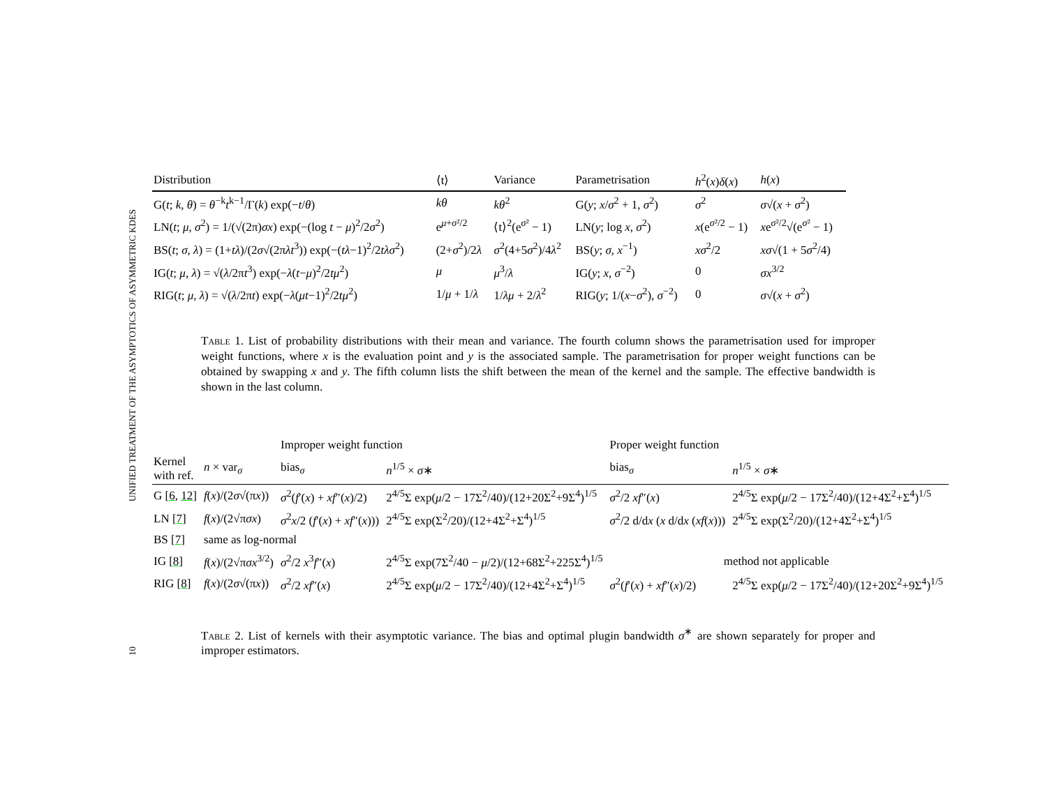UNIFIED TREATMENT OF THE ASYMPTOTICS OF ASYMMETRIC KDES
10
| Distribution | ⟨t⟩ | Variance | Parametrisation | h<sup>2</sup>( x ) δ ( x ) | h ( x ) |
| --- | --- | --- | --- | --- | --- |
| G( t ; k , θ ) = θ<sup>−k</sup> t<sup>k−1</sup>/Γ( k ) exp(− t / θ ) | kθ | kθ<sup>2</sup> | G( y ; x / σ<sup>2</sup> + 1, σ<sup>2</sup>) | σ<sup>2</sup> | σ √( x + σ<sup>2</sup>) |
| LN( t ; μ , σ<sup>2</sup>) = 1/(√(2π) σx ) exp(−(log t − μ )<sup>2</sup>/2 σ<sup>2</sup>) | e<sup>μ+σ²/2</sup> | ⟨t⟩<sup>2</sup>(e<sup>σ²</sup> − 1) | LN( y ; log x , σ<sup>2</sup>) | x (e<sup>σ²/2</sup> − 1) | x e<sup>σ²/2</sup>√(e<sup>σ²</sup> − 1) |
| BS( t ; σ , λ ) = (1+ tλ )/(2 σ √(2π λt<sup>3</sup>)) exp(−( tλ −1)<sup>2</sup>/2 tλσ<sup>2</sup>) | (2+ σ<sup>2</sup>)/2 λ | σ<sup>2</sup>(4+5 σ<sup>2</sup>)/4 λ<sup>2</sup> | BS( y ; σ , x<sup>−1</sup>) | xσ<sup>2</sup>/2 | xσ √(1 + 5 σ<sup>2</sup>/4) |
| IG( t ; μ , λ ) = √( λ /2π t<sup>3</sup>) exp(− λ ( t − μ )<sup>2</sup>/2 tμ<sup>2</sup>) | μ | μ<sup>3</sup>/ λ | IG( y ; x , σ<sup>−2</sup>) | 0 | σx<sup>3/2</sup> |
| RIG( t ; μ , λ ) = √( λ /2π t ) exp(− λ ( μt −1)<sup>2</sup>/2 tμ<sup>2</sup>) | 1/ μ + 1/ λ | 1/ λμ + 2/ λ<sup>2</sup> | RIG( y ; 1/( x − σ<sup>2</sup>), σ<sup>−2</sup>) | 0 | σ √( x + σ<sup>2</sup>) |
Table 1. List of probability distributions with their mean and variance. The fourth column shows the parametrisation used for improper weight functions, where x is the evaluation point and y is the associated sample. The parametrisation for proper weight functions can be obtained by swapping x and y. The fifth column lists the shift between the mean of the kernel and the sample. The effective bandwidth is shown in the last column.
| | | Improper weight function | | Proper weight function | |
| --- | --- | --- | --- | --- | --- |
| Kernel with ref. | n × var<sub>σ</sub> | bias<sub>σ</sub> | n<sup>1/5</sup> × σ ∗ | bias<sub>σ</sub> | n<sup>1/5</sup> × σ ∗ |
| G [ 6 , 12 ] | f ( x )/(2 σ √(π x )) | σ<sup>2</sup>( f ′( x ) + xf ″( x )/2) | 2<sup>4/5</sup>Σ exp( μ /2 − 17Σ<sup>2</sup>/40)/(12+20Σ<sup>2</sup>+9Σ<sup>4</sup>)<sup>1/5</sup> | σ<sup>2</sup>/2 xf ″( x ) | 2<sup>4/5</sup>Σ exp( μ /2 − 17Σ<sup>2</sup>/40)/(12+4Σ<sup>2</sup>+Σ<sup>4</sup>)<sup>1/5</sup> |
| LN [ 7 ] | f ( x )/(2√π σx ) | σ<sup>2</sup> x /2 ( f ′( x ) + xf ″( x ))) | 2<sup>4/5</sup>Σ exp(Σ<sup>2</sup>/20)/(12+4Σ<sup>2</sup>+Σ<sup>4</sup>)<sup>1/5</sup> | σ<sup>2</sup>/2 d/d x ( x d/d x ( xf ( x ))) | 2<sup>4/5</sup>Σ exp(Σ<sup>2</sup>/20)/(12+4Σ<sup>2</sup>+Σ<sup>4</sup>)<sup>1/5</sup> |
| BS [ 7 ] | same as log-normal | | | | |
| IG [ 8 ] | f ( x )/(2√π σx<sup>3/2</sup>) | σ<sup>2</sup>/2 x<sup>3</sup> f ″( x ) | 2<sup>4/5</sup>Σ exp(7Σ<sup>2</sup>/40 − μ /2)/(12+68Σ<sup>2</sup>+225Σ<sup>4</sup>)<sup>1/5</sup> | method not applicable | |
| RIG [ 8 ] | f ( x )/(2 σ √(π x )) | σ<sup>2</sup>/2 xf ″( x ) | 2<sup>4/5</sup>Σ exp( μ /2 − 17Σ<sup>2</sup>/40)/(12+4Σ<sup>2</sup>+Σ<sup>4</sup>)<sup>1/5</sup> | σ<sup>2</sup>( f ′( x ) + xf ″( x )/2) | 2<sup>4/5</sup>Σ exp( μ /2 − 17Σ<sup>2</sup>/40)/(12+20Σ<sup>2</sup>+9Σ<sup>4</sup>)<sup>1/5</sup> |
Table 2. List of kernels with their asymptotic variance. The bias and optimal plugin bandwidth σ<sup>∗</sup> are shown separately for proper and improper estimators.